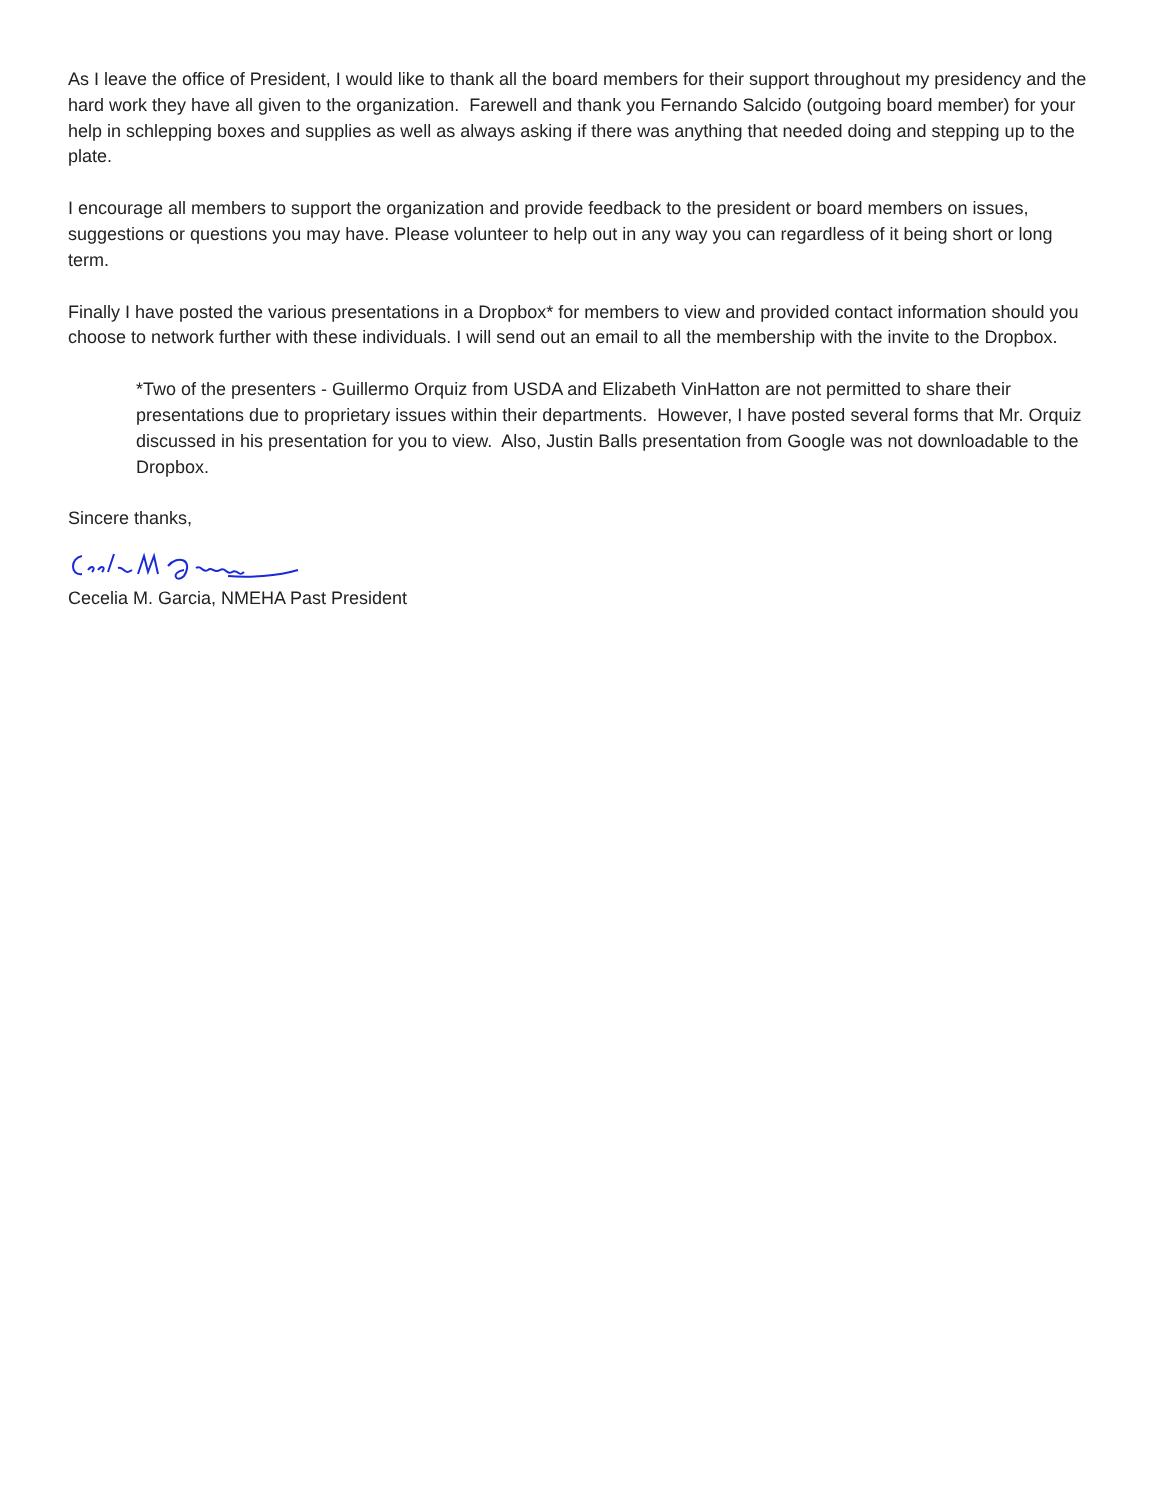As I leave the office of President, I would like to thank all the board members for their support throughout my presidency and the hard work they have all given to the organization. Farewell and thank you Fernando Salcido (outgoing board member) for your help in schlepping boxes and supplies as well as always asking if there was anything that needed doing and stepping up to the plate.
I encourage all members to support the organization and provide feedback to the president or board members on issues, suggestions or questions you may have. Please volunteer to help out in any way you can regardless of it being short or long term.
Finally I have posted the various presentations in a Dropbox* for members to view and provided contact information should you choose to network further with these individuals. I will send out an email to all the membership with the invite to the Dropbox.
*Two of the presenters - Guillermo Orquiz from USDA and Elizabeth VinHatton are not permitted to share their presentations due to proprietary issues within their departments. However, I have posted several forms that Mr. Orquiz discussed in his presentation for you to view. Also, Justin Balls presentation from Google was not downloadable to the Dropbox.
Sincere thanks,
Cecelia M. Garcia, NMEHA Past President